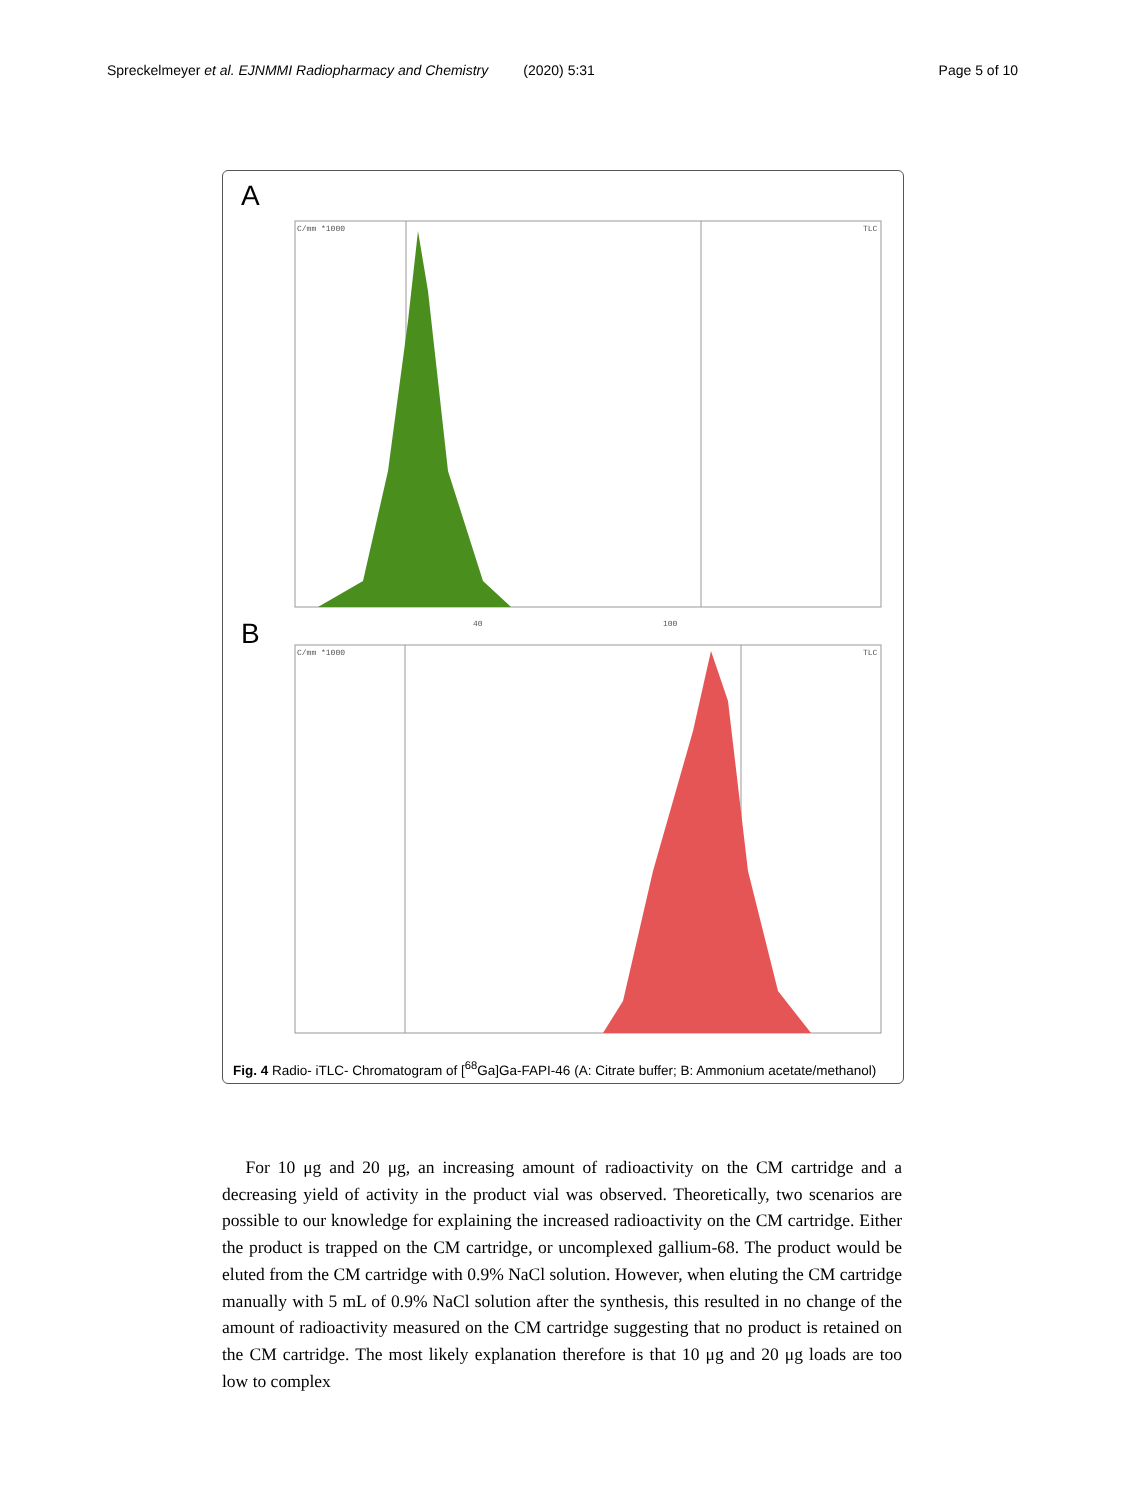Spreckelmeyer et al. EJNMMI Radiopharmacy and Chemistry (2020) 5:31 Page 5 of 10
A
C/mm *1000
TLC
40
100
B
C/mm *1000
TLC
Fig. 4 Radio- iTLC- Chromatogram of [<sup>68</sup>Ga]Ga-FAPI-46 (A: Citrate buffer; B: Ammonium acetate/methanol)
For 10 μg and 20 μg, an increasing amount of radioactivity on the CM cartridge and a decreasing yield of activity in the product vial was observed. Theoretically, two scenarios are possible to our knowledge for explaining the increased radioactivity on the CM cartridge. Either the product is trapped on the CM cartridge, or uncomplexed gallium-68. The product would be eluted from the CM cartridge with 0.9% NaCl solution. However, when eluting the CM cartridge manually with 5 mL of 0.9% NaCl solution after the synthesis, this resulted in no change of the amount of radioactivity measured on the CM cartridge suggesting that no product is retained on the CM cartridge. The most likely explanation therefore is that 10 μg and 20 μg loads are too low to complex